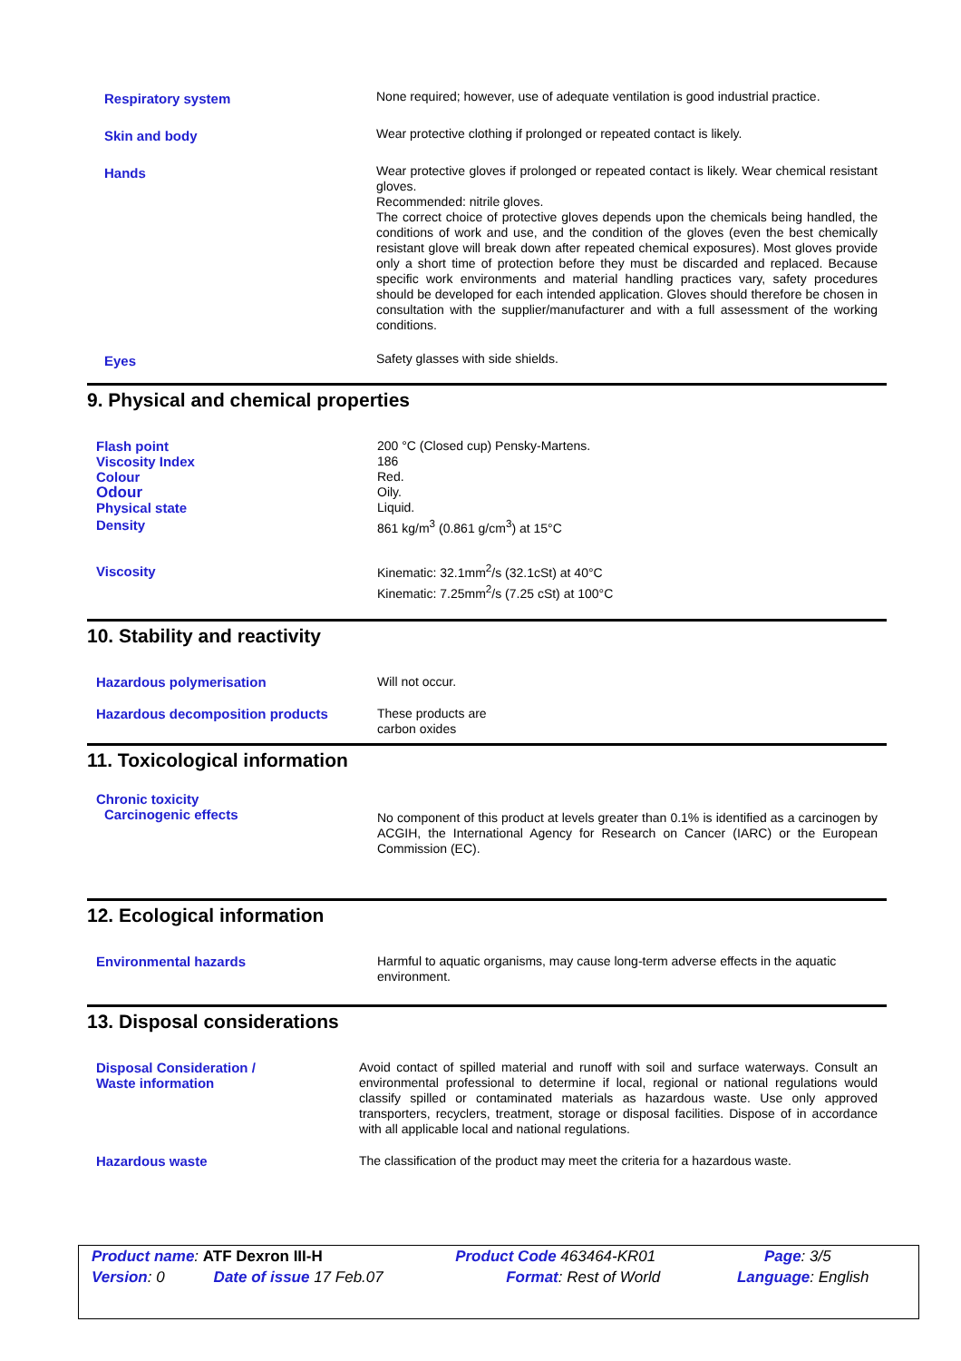| Respiratory system | None required; however, use of adequate ventilation is good industrial practice. |
| Skin and body | Wear protective clothing if prolonged or repeated contact is likely. |
| Hands | Wear protective gloves if prolonged or repeated contact is likely. Wear chemical resistant gloves. Recommended: nitrile gloves. The correct choice of protective gloves depends upon the chemicals being handled, the conditions of work and use, and the condition of the gloves (even the best chemically resistant glove will break down after repeated chemical exposures). Most gloves provide only a short time of protection before they must be discarded and replaced. Because specific work environments and material handling practices vary, safety procedures should be developed for each intended application. Gloves should therefore be chosen in consultation with the supplier/manufacturer and with a full assessment of the working conditions. |
| Eyes | Safety glasses with side shields. |
9. Physical and chemical properties
| Flash point | 200 °C (Closed cup) Pensky-Martens. |
| Viscosity Index | 186 |
| Colour | Red. |
| Odour | Oily. |
| Physical state | Liquid. |
| Density | 861 kg/m<sup>3</sup> (0.861 g/cm<sup>3</sup>) at 15°C |
| Viscosity | Kinematic: 32.1mm<sup>2</sup>/s (32.1cSt) at 40°C Kinematic: 7.25mm<sup>2</sup>/s (7.25 cSt) at 100°C |
10. Stability and reactivity
| Hazardous polymerisation | Will not occur. |
| Hazardous decomposition products | These products are carbon oxides |
11. Toxicological information
| Chronic toxicity | |
| Carcinogenic effects | No component of this product at levels greater than 0.1% is identified as a carcinogen by ACGIH, the International Agency for Research on Cancer (IARC) or the European Commission (EC). |
12. Ecological information
| Environmental hazards | Harmful to aquatic organisms, may cause long-term adverse effects in the aquatic environment. |
13. Disposal considerations
| Disposal Consideration / Waste information | Avoid contact of spilled material and runoff with soil and surface waterways. Consult an environmental professional to determine if local, regional or national regulations would classify spilled or contaminated materials as hazardous waste. Use only approved transporters, recyclers, treatment, storage or disposal facilities. Dispose of in accordance with all applicable local and national regulations. |
| Hazardous waste | The classification of the product may meet the criteria for a hazardous waste. |
| Product name : ATF Dexron III-H | | Product Code 463464-KR01 | Page : 3/5 |
| Version : 0 | Date of issue 17 Feb.07 | Format : Rest of World | Language : English |